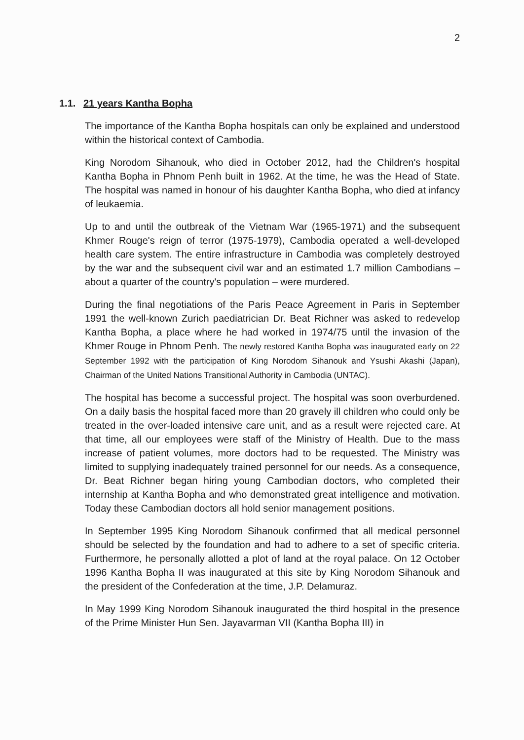2
1.1. 21 years Kantha Bopha
The importance of the Kantha Bopha hospitals can only be explained and understood within the historical context of Cambodia.
King Norodom Sihanouk, who died in October 2012, had the Children's hospital Kantha Bopha in Phnom Penh built in 1962. At the time, he was the Head of State. The hospital was named in honour of his daughter Kantha Bopha, who died at infancy of leukaemia.
Up to and until the outbreak of the Vietnam War (1965-1971) and the subsequent Khmer Rouge's reign of terror (1975-1979), Cambodia operated a well-developed health care system. The entire infrastructure in Cambodia was completely destroyed by the war and the subsequent civil war and an estimated 1.7 million Cambodians – about a quarter of the country's population – were murdered.
During the final negotiations of the Paris Peace Agreement in Paris in September 1991 the well-known Zurich paediatrician Dr. Beat Richner was asked to redevelop Kantha Bopha, a place where he had worked in 1974/75 until the invasion of the Khmer Rouge in Phnom Penh. The newly restored Kantha Bopha was inaugurated early on 22 September 1992 with the participation of King Norodom Sihanouk and Ysushi Akashi (Japan), Chairman of the United Nations Transitional Authority in Cambodia (UNTAC).
The hospital has become a successful project. The hospital was soon overburdened. On a daily basis the hospital faced more than 20 gravely ill children who could only be treated in the over-loaded intensive care unit, and as a result were rejected care. At that time, all our employees were staff of the Ministry of Health. Due to the mass increase of patient volumes, more doctors had to be requested. The Ministry was limited to supplying inadequately trained personnel for our needs. As a consequence, Dr. Beat Richner began hiring young Cambodian doctors, who completed their internship at Kantha Bopha and who demonstrated great intelligence and motivation. Today these Cambodian doctors all hold senior management positions.
In September 1995 King Norodom Sihanouk confirmed that all medical personnel should be selected by the foundation and had to adhere to a set of specific criteria. Furthermore, he personally allotted a plot of land at the royal palace. On 12 October 1996 Kantha Bopha II was inaugurated at this site by King Norodom Sihanouk and the president of the Confederation at the time, J.P. Delamuraz.
In May 1999 King Norodom Sihanouk inaugurated the third hospital in the presence of the Prime Minister Hun Sen. Jayavarman VII (Kantha Bopha III) in